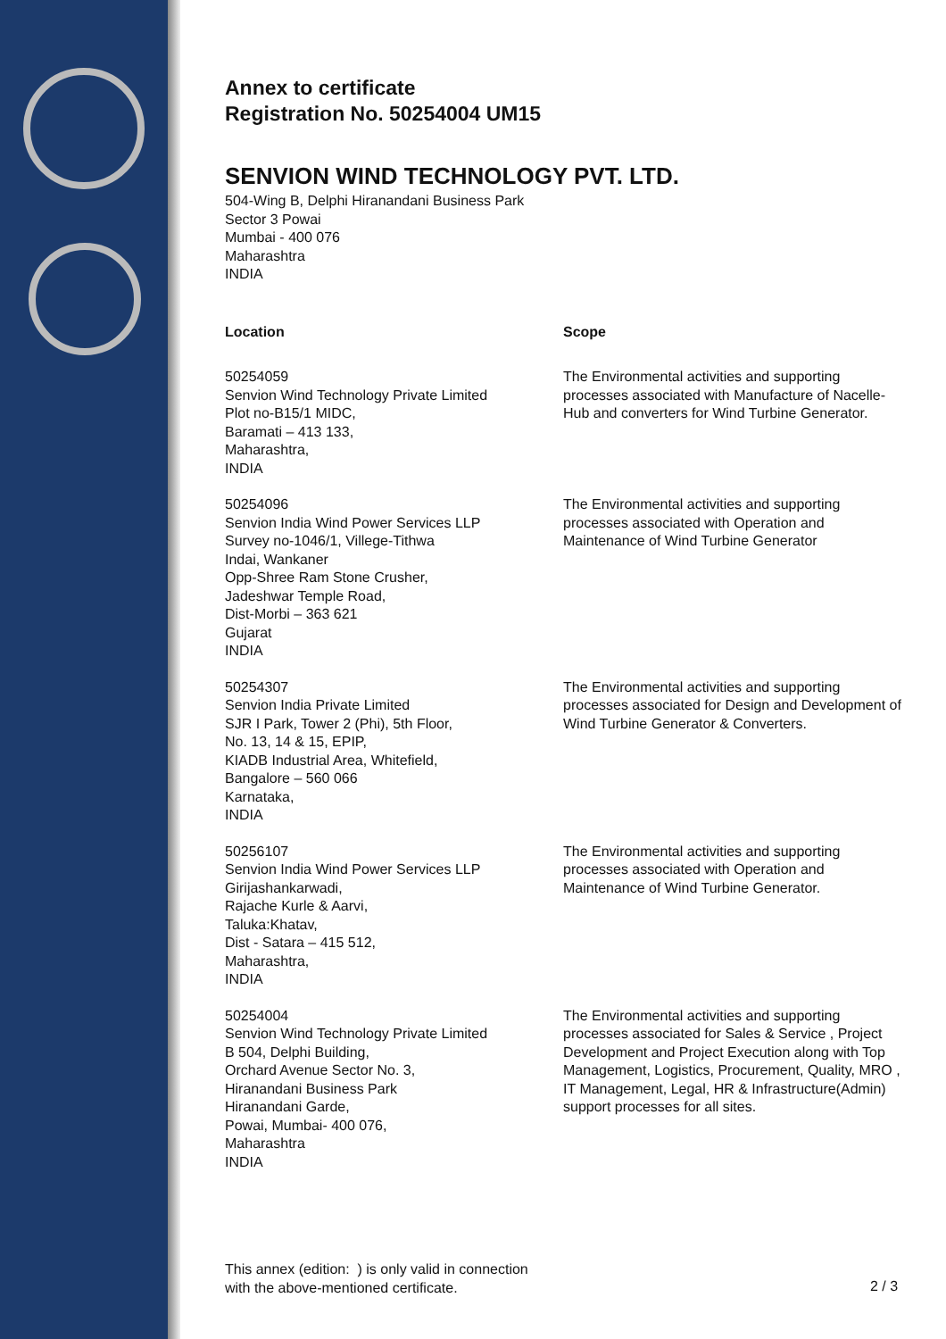Annex to certificate
Registration No. 50254004 UM15
SENVION WIND TECHNOLOGY PVT. LTD.
504-Wing B, Delphi Hiranandani Business Park
Sector 3 Powai
Mumbai - 400 076
Maharashtra
INDIA
| Location | Scope |
| --- | --- |
| 50254059 Senvion Wind Technology Private Limited Plot no-B15/1 MIDC, Baramati – 413 133, Maharashtra, INDIA | The Environmental activities and supporting processes associated with Manufacture of Nacelle- Hub and converters for Wind Turbine Generator. |
| 50254096 Senvion India Wind Power Services LLP Survey no-1046/1, Villege-Tithwa Indai, Wankaner Opp-Shree Ram Stone Crusher, Jadeshwar Temple Road, Dist-Morbi – 363 621 Gujarat INDIA | The Environmental activities and supporting processes associated with Operation and Maintenance of Wind Turbine Generator |
| 50254307 Senvion India Private Limited SJR I Park, Tower 2 (Phi), 5th Floor, No. 13, 14 & 15, EPIP, KIADB Industrial Area, Whitefield, Bangalore – 560 066 Karnataka, INDIA | The Environmental activities and supporting processes associated for Design and Development of Wind Turbine Generator & Converters. |
| 50256107 Senvion India Wind Power Services LLP Girijashankarwadi, Rajache Kurle & Aarvi, Taluka:Khatav, Dist - Satara – 415 512, Maharashtra, INDIA | The Environmental activities and supporting processes associated with Operation and Maintenance of Wind Turbine Generator. |
| 50254004 Senvion Wind Technology Private Limited B 504, Delphi Building, Orchard Avenue Sector No. 3, Hiranandani Business Park Hiranandani Garde, Powai, Mumbai- 400 076, Maharashtra INDIA | The Environmental activities and supporting processes associated for Sales & Service , Project Development and Project Execution along with Top Management, Logistics, Procurement, Quality, MRO , IT Management, Legal, HR & Infrastructure(Admin) support processes for all sites. |
This annex (edition: ) is only valid in connection
with the above-mentioned certificate.
2 / 3